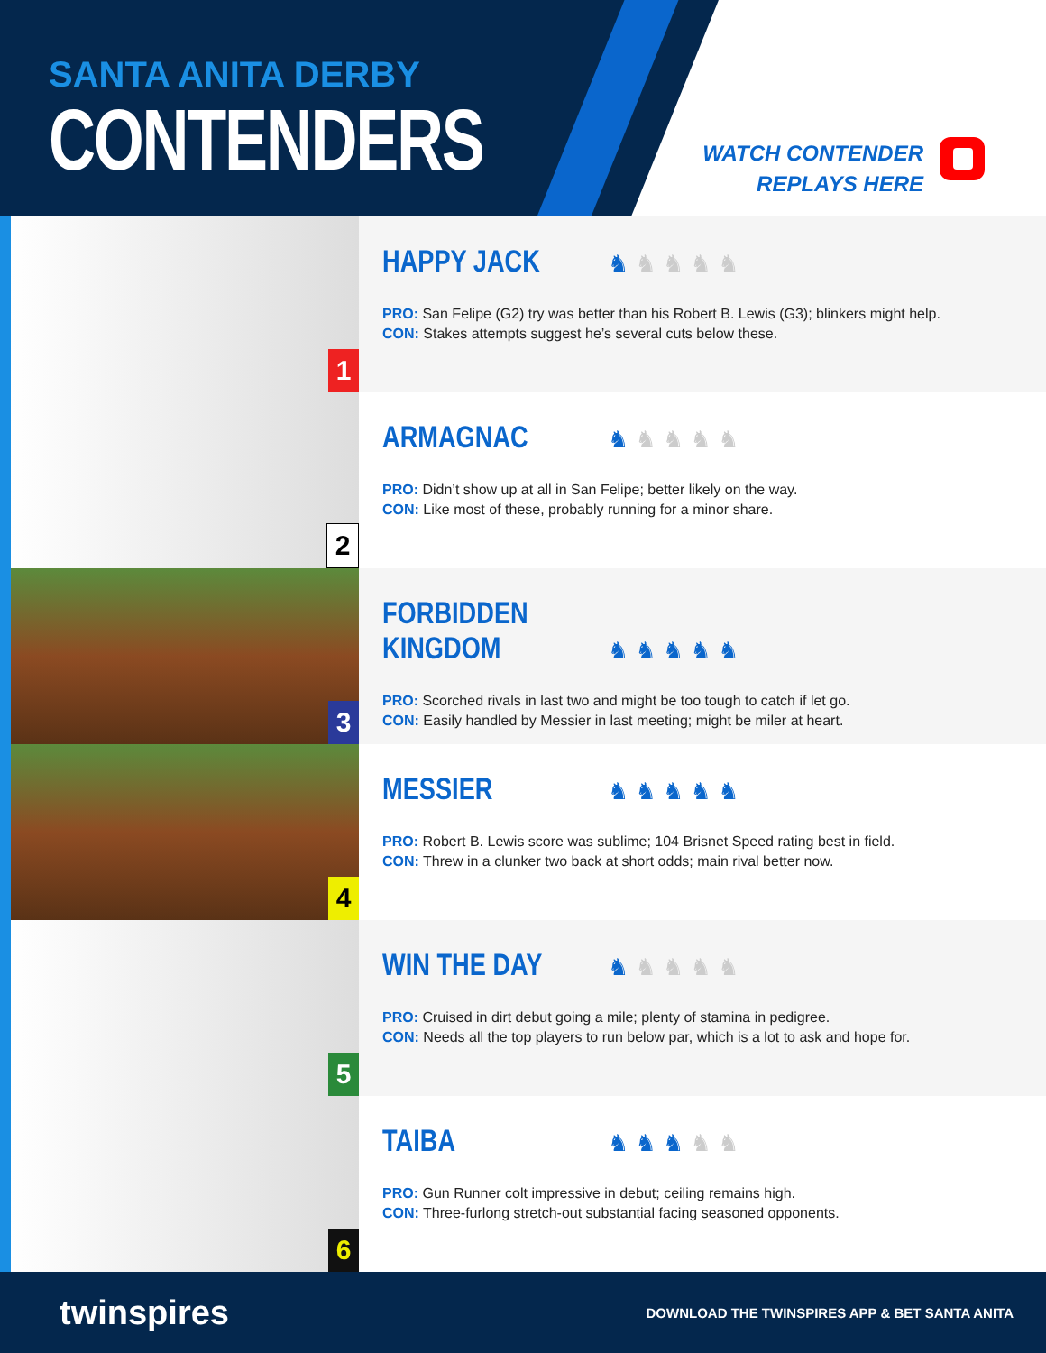SANTA ANITA DERBY
CONTENDERS
WATCH CONTENDER
REPLAYS HERE
1
HAPPY JACK ♞ ♞ ♞ ♞ ♞
PRO: San Felipe (G2) try was better than his Robert B. Lewis (G3); blinkers might help.
CON: Stakes attempts suggest he’s several cuts below these.
2
ARMAGNAC ♞ ♞ ♞ ♞ ♞
PRO: Didn’t show up at all in San Felipe; better likely on the way.
CON: Like most of these, probably running for a minor share.
3
FORBIDDEN KINGDOM ♞ ♞ ♞ ♞ ♞
PRO: Scorched rivals in last two and might be too tough to catch if let go.
CON: Easily handled by Messier in last meeting; might be miler at heart.
4
MESSIER ♞ ♞ ♞ ♞ ♞
PRO: Robert B. Lewis score was sublime; 104 Brisnet Speed rating best in field.
CON: Threw in a clunker two back at short odds; main rival better now.
5
WIN THE DAY ♞ ♞ ♞ ♞ ♞
PRO: Cruised in dirt debut going a mile; plenty of stamina in pedigree.
CON: Needs all the top players to run below par, which is a lot to ask and hope for.
6
TAIBA ♞ ♞ ♞ ♞ ♞
PRO: Gun Runner colt impressive in debut; ceiling remains high.
CON: Three-furlong stretch-out substantial facing seasoned opponents.
twinspires DOWNLOAD THE TWINSPIRES APP & BET SANTA ANITA